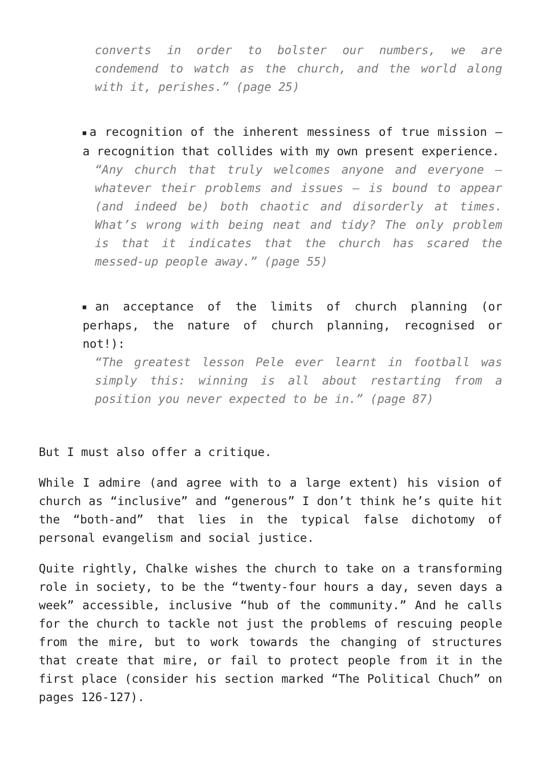converts in order to bolster our numbers, we are condemend to watch as the church, and the world along with it, perishes.” (page 25)
■ a recognition of the inherent messiness of true mission – a recognition that collides with my own present experience.
“Any church that truly welcomes anyone and everyone – whatever their problems and issues – is bound to appear (and indeed be) both chaotic and disorderly at times. What’s wrong with being neat and tidy? The only problem is that it indicates that the church has scared the messed-up people away.” (page 55)
■ an acceptance of the limits of church planning (or perhaps, the nature of church planning, recognised or not!):
“The greatest lesson Pele ever learnt in football was simply this: winning is all about restarting from a position you never expected to be in.” (page 87)
But I must also offer a critique.
While I admire (and agree with to a large extent) his vision of church as “inclusive” and “generous” I don’t think he’s quite hit the “both-and” that lies in the typical false dichotomy of personal evangelism and social justice.
Quite rightly, Chalke wishes the church to take on a transforming role in society, to be the “twenty-four hours a day, seven days a week” accessible, inclusive “hub of the community.” And he calls for the church to tackle not just the problems of rescuing people from the mire, but to work towards the changing of structures that create that mire, or fail to protect people from it in the first place (consider his section marked “The Political Chuch” on pages 126-127).